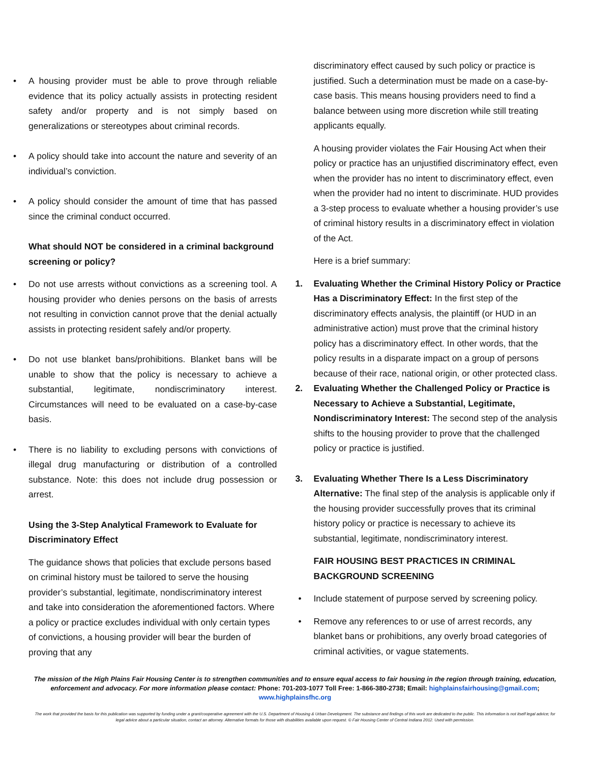A housing provider must be able to prove through reliable evidence that its policy actually assists in protecting resident safety and/or property and is not simply based on generalizations or stereotypes about criminal records.
A policy should take into account the nature and severity of an individual’s conviction.
A policy should consider the amount of time that has passed since the criminal conduct occurred.
What should NOT be considered in a criminal background screening or policy?
Do not use arrests without convictions as a screening tool. A housing provider who denies persons on the basis of arrests not resulting in conviction cannot prove that the denial actually assists in protecting resident safely and/or property.
Do not use blanket bans/prohibitions. Blanket bans will be unable to show that the policy is necessary to achieve a substantial, legitimate, nondiscriminatory interest. Circumstances will need to be evaluated on a case-by-case basis.
There is no liability to excluding persons with convictions of illegal drug manufacturing or distribution of a controlled substance. Note: this does not include drug possession or arrest.
Using the 3-Step Analytical Framework to Evaluate for Discriminatory Effect
The guidance shows that policies that exclude persons based on criminal history must be tailored to serve the housing provider’s substantial, legitimate, nondiscriminatory interest and take into consideration the aforementioned factors. Where a policy or practice excludes individual with only certain types of convictions, a housing provider will bear the burden of proving that any
discriminatory effect caused by such policy or practice is justified. Such a determination must be made on a case-by-case basis. This means housing providers need to find a balance between using more discretion while still treating applicants equally.
A housing provider violates the Fair Housing Act when their policy or practice has an unjustified discriminatory effect, even when the provider has no intent to discriminatory effect, even when the provider had no intent to discriminate. HUD provides a 3-step process to evaluate whether a housing provider’s use of criminal history results in a discriminatory effect in violation of the Act.
Here is a brief summary:
1. Evaluating Whether the Criminal History Policy or Practice Has a Discriminatory Effect: In the first step of the discriminatory effects analysis, the plaintiff (or HUD in an administrative action) must prove that the criminal history policy has a discriminatory effect. In other words, that the policy results in a disparate impact on a group of persons because of their race, national origin, or other protected class.
2. Evaluating Whether the Challenged Policy or Practice is Necessary to Achieve a Substantial, Legitimate, Nondiscriminatory Interest: The second step of the analysis shifts to the housing provider to prove that the challenged policy or practice is justified.
3. Evaluating Whether There Is a Less Discriminatory Alternative: The final step of the analysis is applicable only if the housing provider successfully proves that its criminal history policy or practice is necessary to achieve its substantial, legitimate, nondiscriminatory interest.
FAIR HOUSING BEST PRACTICES IN CRIMINAL BACKGROUND SCREENING
Include statement of purpose served by screening policy.
Remove any references to or use of arrest records, any blanket bans or prohibitions, any overly broad categories of criminal activities, or vague statements.
The mission of the High Plains Fair Housing Center is to strengthen communities and to ensure equal access to fair housing in the region through training, education, enforcement and advocacy. For more information please contact: Phone: 701-203-1077 Toll Free: 1-866-380-2738; Email: highplainsfairhousing@gmail.com;
www.highplainsfhc.org
The work that provided the basis for this publication was supported by funding under a grant/cooperative agreement with the U.S. Department of Housing & Urban Development. The substance and findings of this work are dedicated to the public. This information is not itself legal advice; for legal advice about a particular situation, contact an attorney. Alternative formats for those with disabilities available upon request. © Fair Housing Center of Central Indiana 2012. Used with permission.